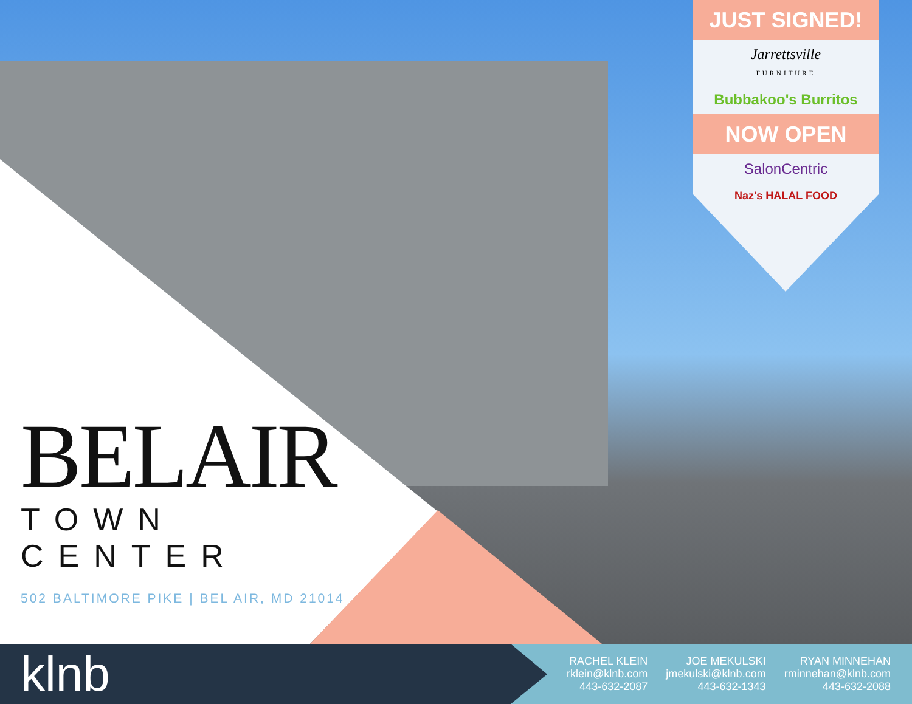BELAIR
TOWN CENTER
502 BALTIMORE PIKE | BEL AIR, MD 21014
JUST SIGNED!
Jarrettsville
FURNITURE
Bubbakoo's Burritos
NOW OPEN
SalonCentric
Naz's HALAL FOOD
klnb
RACHEL KLEIN
rklein@klnb.com
443-632-2087
JOE MEKULSKI
jmekulski@klnb.com
443-632-1343
RYAN MINNEHAN
rminnehan@klnb.com
443-632-2088